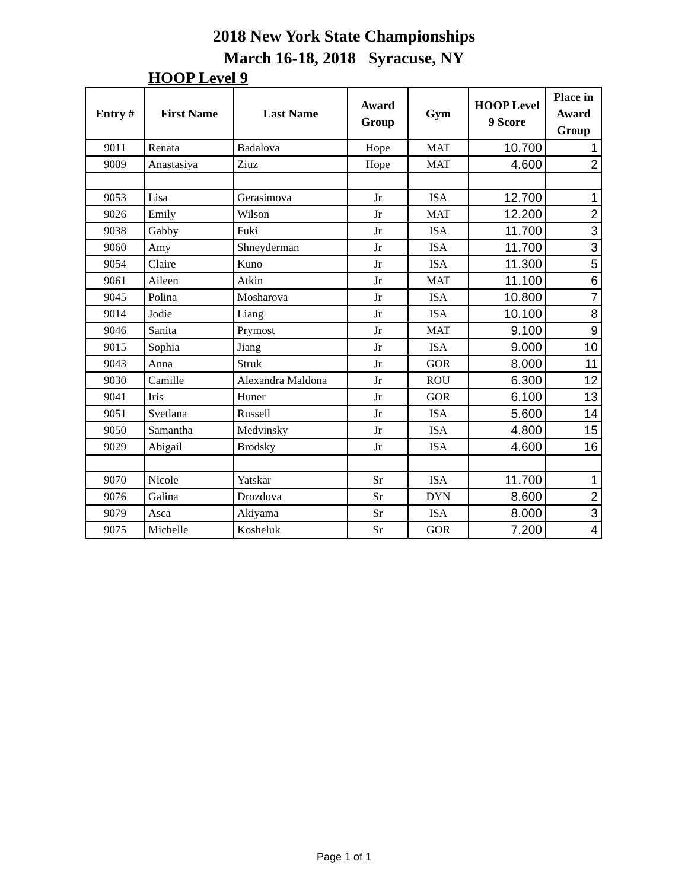2018 New York State Championships
March 16-18, 2018 Syracuse, NY
HOOP Level 9
| Entry # | First Name | Last Name | Award Group | Gym | HOOP Level 9 Score | Place in Award Group |
| --- | --- | --- | --- | --- | --- | --- |
| 9011 | Renata | Badalova | Hope | MAT | 10.700 | 1 |
| 9009 | Anastasiya | Ziuz | Hope | MAT | 4.600 | 2 |
| 9053 | Lisa | Gerasimova | Jr | ISA | 12.700 | 1 |
| 9026 | Emily | Wilson | Jr | MAT | 12.200 | 2 |
| 9038 | Gabby | Fuki | Jr | ISA | 11.700 | 3 |
| 9060 | Amy | Shneyderman | Jr | ISA | 11.700 | 3 |
| 9054 | Claire | Kuno | Jr | ISA | 11.300 | 5 |
| 9061 | Aileen | Atkin | Jr | MAT | 11.100 | 6 |
| 9045 | Polina | Mosharova | Jr | ISA | 10.800 | 7 |
| 9014 | Jodie | Liang | Jr | ISA | 10.100 | 8 |
| 9046 | Sanita | Prymost | Jr | MAT | 9.100 | 9 |
| 9015 | Sophia | Jiang | Jr | ISA | 9.000 | 10 |
| 9043 | Anna | Struk | Jr | GOR | 8.000 | 11 |
| 9030 | Camille | Alexandra Maldona | Jr | ROU | 6.300 | 12 |
| 9041 | Iris | Huner | Jr | GOR | 6.100 | 13 |
| 9051 | Svetlana | Russell | Jr | ISA | 5.600 | 14 |
| 9050 | Samantha | Medvinsky | Jr | ISA | 4.800 | 15 |
| 9029 | Abigail | Brodsky | Jr | ISA | 4.600 | 16 |
| 9070 | Nicole | Yatskar | Sr | ISA | 11.700 | 1 |
| 9076 | Galina | Drozdova | Sr | DYN | 8.600 | 2 |
| 9079 | Asca | Akiyama | Sr | ISA | 8.000 | 3 |
| 9075 | Michelle | Kosheluk | Sr | GOR | 7.200 | 4 |
Page 1 of 1